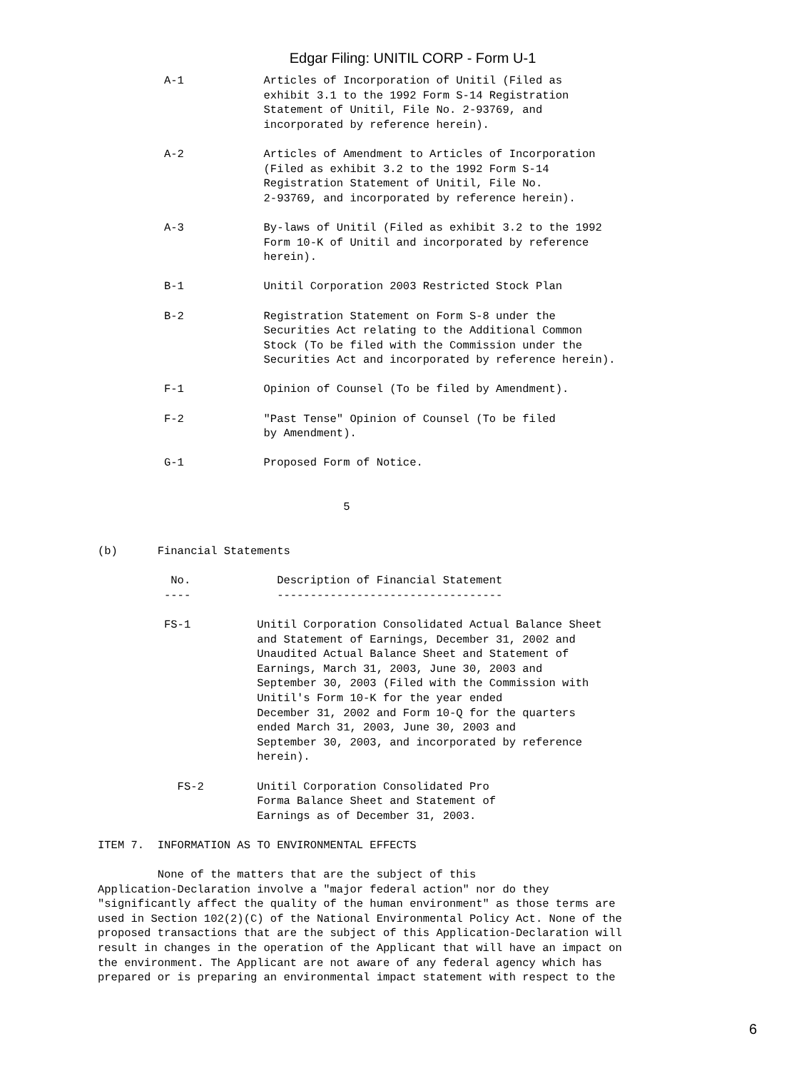Edgar Filing: UNITIL CORP - Form U-1
          A-1            Articles of Incorporation of Unitil (Filed as
                         exhibit 3.1 to the 1992 Form S-14 Registration
                         Statement of Unitil, File No. 2-93769, and
                         incorporated by reference herein).

          A-2            Articles of Amendment to Articles of Incorporation
                         (Filed as exhibit 3.2 to the 1992 Form S-14
                         Registration Statement of Unitil, File No.
                         2-93769, and incorporated by reference herein).

          A-3            By-laws of Unitil (Filed as exhibit 3.2 to the 1992
                         Form 10-K of Unitil and incorporated by reference
                         herein).

          B-1            Unitil Corporation 2003 Restricted Stock Plan

          B-2            Registration Statement on Form S-8 under the
                         Securities Act relating to the Additional Common
                         Stock (To be filed with the Commission under the
                         Securities Act and incorporated by reference herein).

          F-1            Opinion of Counsel (To be filed by Amendment).

          F-2            "Past Tense" Opinion of Counsel (To be filed
                         by Amendment).

          G-1            Proposed Form of Notice.


                                     5


(b)      Financial Statements

           No.             Description of Financial Statement
          ----             ----------------------------------

          FS-1          Unitil Corporation Consolidated Actual Balance Sheet
                        and Statement of Earnings, December 31, 2002 and
                        Unaudited Actual Balance Sheet and Statement of
                        Earnings, March 31, 2003, June 30, 2003 and
                        September 30, 2003 (Filed with the Commission with
                        Unitil's Form 10-K for the year ended
                        December 31, 2002 and Form 10-Q for the quarters
                        ended March 31, 2003, June 30, 2003 and
                        September 30, 2003, and incorporated by reference
                        herein).

            FS-2        Unitil Corporation Consolidated Pro
                        Forma Balance Sheet and Statement of
                        Earnings as of December 31, 2003.

ITEM 7.  INFORMATION AS TO ENVIRONMENTAL EFFECTS

         None of the matters that are the subject of this
Application-Declaration involve a "major federal action" nor do they
"significantly affect the quality of the human environment" as those terms are
used in Section 102(2)(C) of the National Environmental Policy Act. None of the
proposed transactions that are the subject of this Application-Declaration will
result in changes in the operation of the Applicant that will have an impact on
the environment. The Applicant are not aware of any federal agency which has
prepared or is preparing an environmental impact statement with respect to the
6